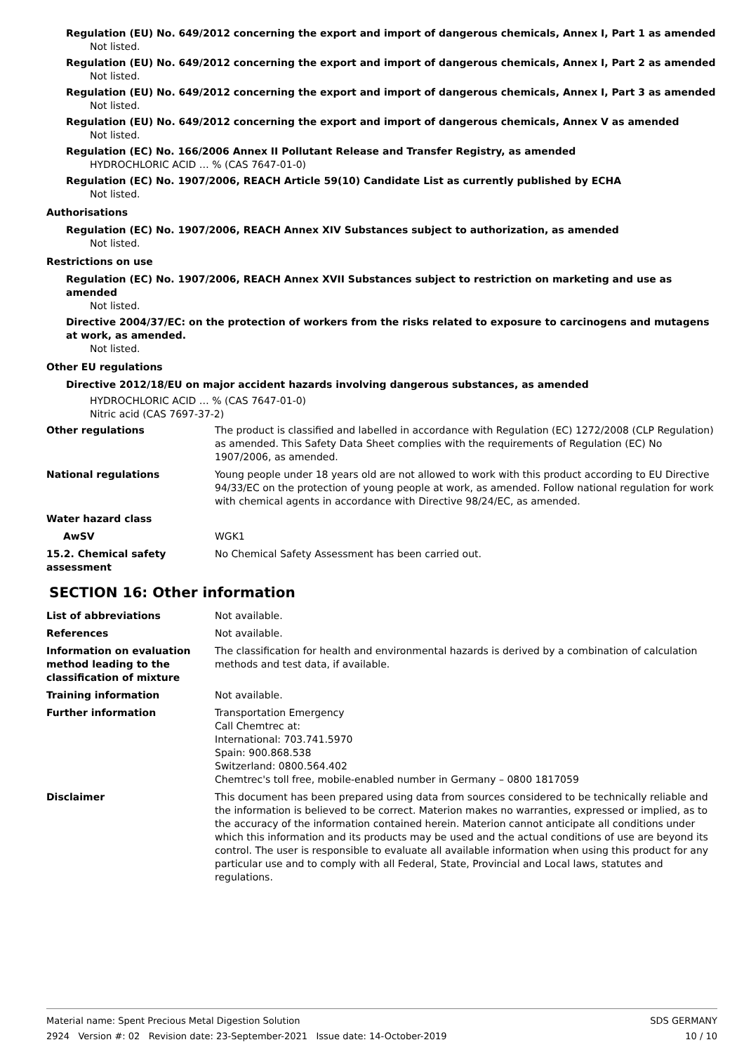Regulation (EU) No. 649/2012 concerning the export and import of dangerous chemicals, Annex I, Part 1 as amended
Not listed.
Regulation (EU) No. 649/2012 concerning the export and import of dangerous chemicals, Annex I, Part 2 as amended
Not listed.
Regulation (EU) No. 649/2012 concerning the export and import of dangerous chemicals, Annex I, Part 3 as amended
Not listed.
Regulation (EU) No. 649/2012 concerning the export and import of dangerous chemicals, Annex V as amended
Not listed.
Regulation (EC) No. 166/2006 Annex II Pollutant Release and Transfer Registry, as amended
HYDROCHLORIC ACID … % (CAS 7647-01-0)
Regulation (EC) No. 1907/2006, REACH Article 59(10) Candidate List as currently published by ECHA
Not listed.
Authorisations
Regulation (EC) No. 1907/2006, REACH Annex XIV Substances subject to authorization, as amended
Not listed.
Restrictions on use
Regulation (EC) No. 1907/2006, REACH Annex XVII Substances subject to restriction on marketing and use as amended
Not listed.
Directive 2004/37/EC: on the protection of workers from the risks related to exposure to carcinogens and mutagens at work, as amended.
Not listed.
Other EU regulations
Directive 2012/18/EU on major accident hazards involving dangerous substances, as amended
HYDROCHLORIC ACID … % (CAS 7647-01-0)
Nitric acid (CAS 7697-37-2)
Other regulations The product is classified and labelled in accordance with Regulation (EC) 1272/2008 (CLP Regulation) as amended. This Safety Data Sheet complies with the requirements of Regulation (EC) No 1907/2006, as amended.
National regulations Young people under 18 years old are not allowed to work with this product according to EU Directive 94/33/EC on the protection of young people at work, as amended. Follow national regulation for work with chemical agents in accordance with Directive 98/24/EC, as amended.
Water hazard class
AwSV WGK1
15.2. Chemical safety assessment
No Chemical Safety Assessment has been carried out.
SECTION 16: Other information
List of abbreviations Not available.
References Not available.
Information on evaluation method leading to the classification of mixture
The classification for health and environmental hazards is derived by a combination of calculation methods and test data, if available.
Training information Not available.
Further information Transportation Emergency
Call Chemtrec at:
International: 703.741.5970
Spain: 900.868.538
Switzerland: 0800.564.402
Chemtrec's toll free, mobile-enabled number in Germany – 0800 1817059
Disclaimer This document has been prepared using data from sources considered to be technically reliable and the information is believed to be correct. Materion makes no warranties, expressed or implied, as to the accuracy of the information contained herein. Materion cannot anticipate all conditions under which this information and its products may be used and the actual conditions of use are beyond its control. The user is responsible to evaluate all available information when using this product for any particular use and to comply with all Federal, State, Provincial and Local laws, statutes and regulations.
Material name: Spent Precious Metal Digestion Solution
2924 Version #: 02 Revision date: 23-September-2021 Issue date: 14-October-2019
SDS GERMANY
10 / 10